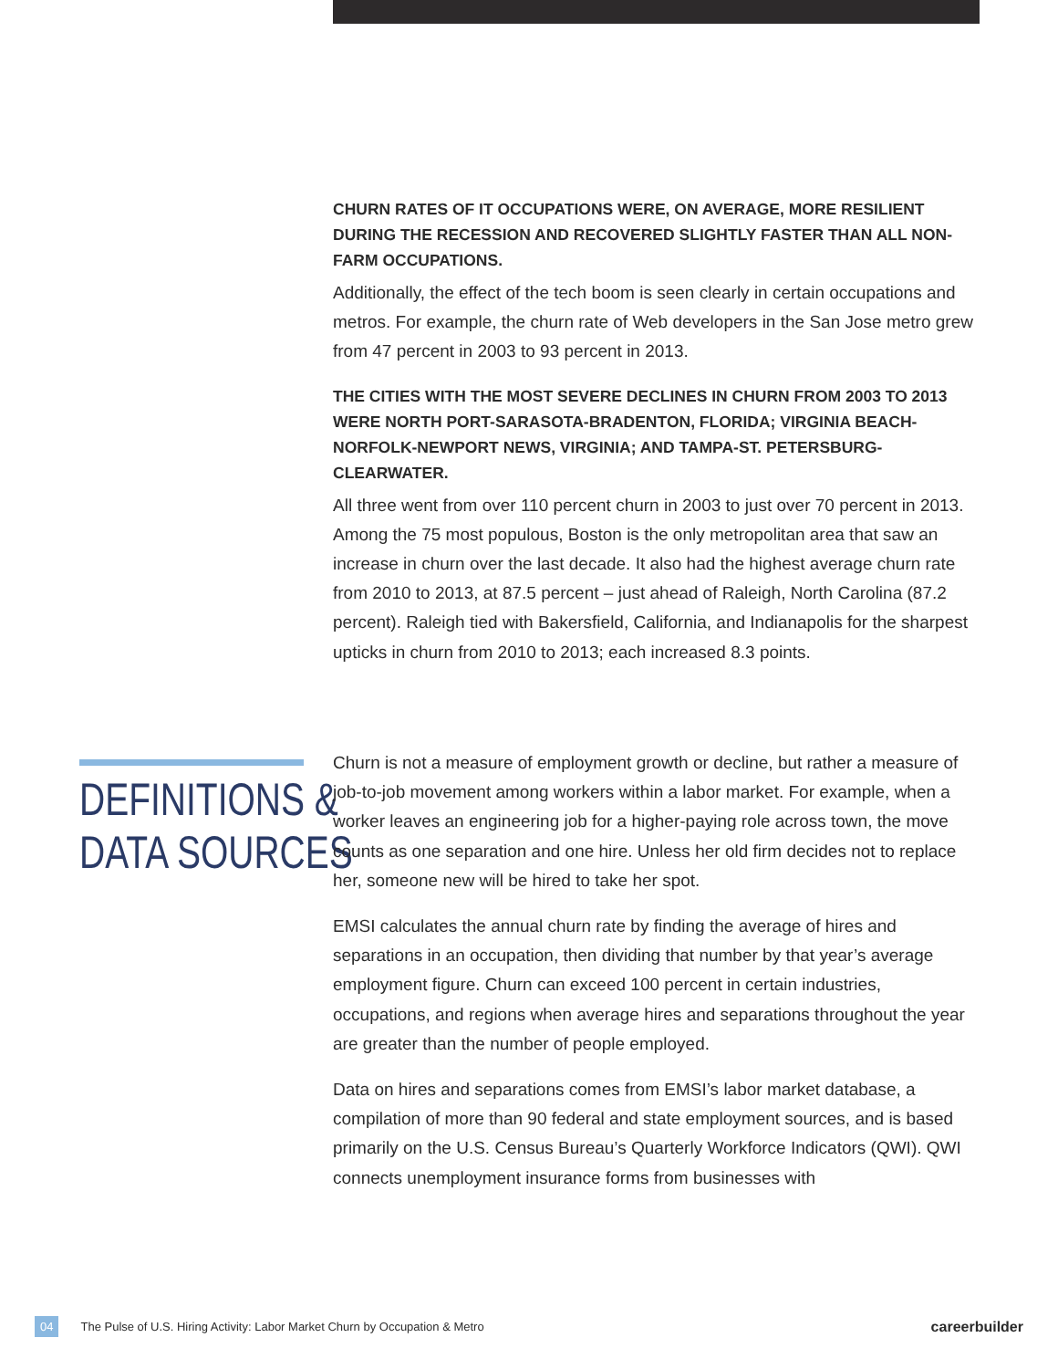CHURN RATES OF IT OCCUPATIONS WERE, ON AVERAGE, MORE RESILIENT DURING THE RECESSION AND RECOVERED SLIGHTLY FASTER THAN ALL NON-FARM OCCUPATIONS.
Additionally, the effect of the tech boom is seen clearly in certain occupations and metros. For example, the churn rate of Web developers in the San Jose metro grew from 47 percent in 2003 to 93 percent in 2013.
THE CITIES WITH THE MOST SEVERE DECLINES IN CHURN FROM 2003 TO 2013 WERE NORTH PORT-SARASOTA-BRADENTON, FLORIDA; VIRGINIA BEACH-NORFOLK-NEWPORT NEWS, VIRGINIA; AND TAMPA-ST. PETERSBURG-CLEARWATER.
All three went from over 110 percent churn in 2003 to just over 70 percent in 2013. Among the 75 most populous, Boston is the only metropolitan area that saw an increase in churn over the last decade. It also had the highest average churn rate from 2010 to 2013, at 87.5 percent – just ahead of Raleigh, North Carolina (87.2 percent). Raleigh tied with Bakersfield, California, and Indianapolis for the sharpest upticks in churn from 2010 to 2013; each increased 8.3 points.
DEFINITIONS &
DATA SOURCES
Churn is not a measure of employment growth or decline, but rather a measure of job-to-job movement among workers within a labor market. For example, when a worker leaves an engineering job for a higher-paying role across town, the move counts as one separation and one hire. Unless her old firm decides not to replace her, someone new will be hired to take her spot.
EMSI calculates the annual churn rate by finding the average of hires and separations in an occupation, then dividing that number by that year’s average employment figure. Churn can exceed 100 percent in certain industries, occupations, and regions when average hires and separations throughout the year are greater than the number of people employed.
Data on hires and separations comes from EMSI’s labor market database, a compilation of more than 90 federal and state employment sources, and is based primarily on the U.S. Census Bureau’s Quarterly Workforce Indicators (QWI). QWI connects unemployment insurance forms from businesses with
04 The Pulse of U.S. Hiring Activity: Labor Market Churn by Occupation & Metro careerbuilder